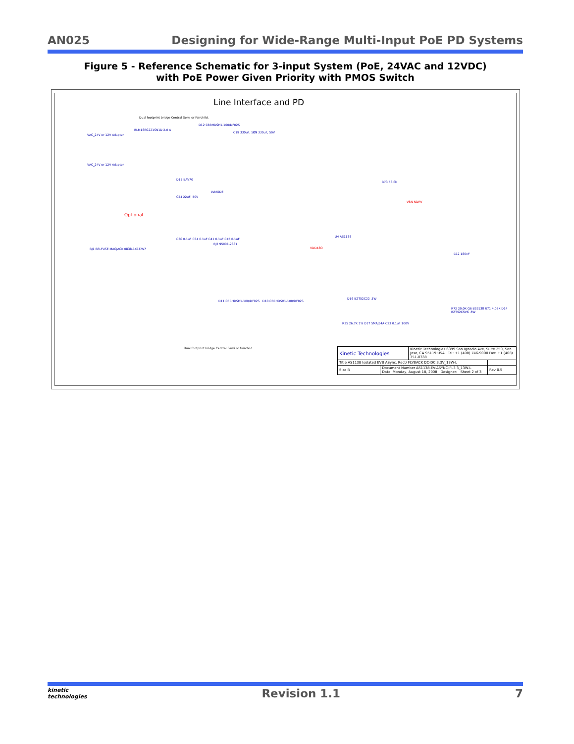AN025 Designing for Wide-Range Multi-Input PoE PD Systems
Figure 5 - Reference Schematic for 3-input System (PoE, 24VAC and 12VDC)
with PoE Power Given Priority with PMOS Switch
Line Interface and PD
Dual footprint bridge Central Semi or Fairchild.
VAC_24V or 12V Adapter
VAC_24V or 12V Adapter
BLM18EG221SN1D 2.0 A
D12 CBRHDSH1-100/DF02S
C19 330uF, 50V C9 330uF, 50V
D15 BAV70
LVMODE
C24 22uF, 50V
Optional
RJ1 BELFUSE MAGJACK 0838-1X1T-W7
RJ2 95001-2881
C36 0.1uF C34 0.1uF C41 0.1uF C45 0.1uF
U4 AS1138
VDD48O
VBN NDRV
R73 53.6k
C12 180nF
D16 BZT52C22 .5W
D11 CBRHDSH1-100/DF02S D10 CBRHDSH1-100/DF02S
R35 26.7K 1% D17 SMAJ54A C23 0.1uF 100V
R72 20.0K Q6 BSS138 R71 4.02K D14 BZT52C5V6 .5W
Dual footprint bridge Central Semi or Fairchild.
| Kinetic Technologies | | Kinetic Technologies 6399 San Ignacio Ave, Suite 250, San Jose, CA 95119 USA Tel: +1 (408) 746-9000 Fax: +1 (408) 351-0338 | |
| Title AS1138 Isolated EVB ASync. Rect/ FLYBACK DC-DC,3.3V_13W-L | | | |
| Size B | Document Number AS1138-EV-ASYNC-FL3.3_13W-L Date: Monday, August 18, 2008 Designer: Sheet 2 of 3 | | Rev 0.5 |
kinetic
technologies Revision 1.1 7